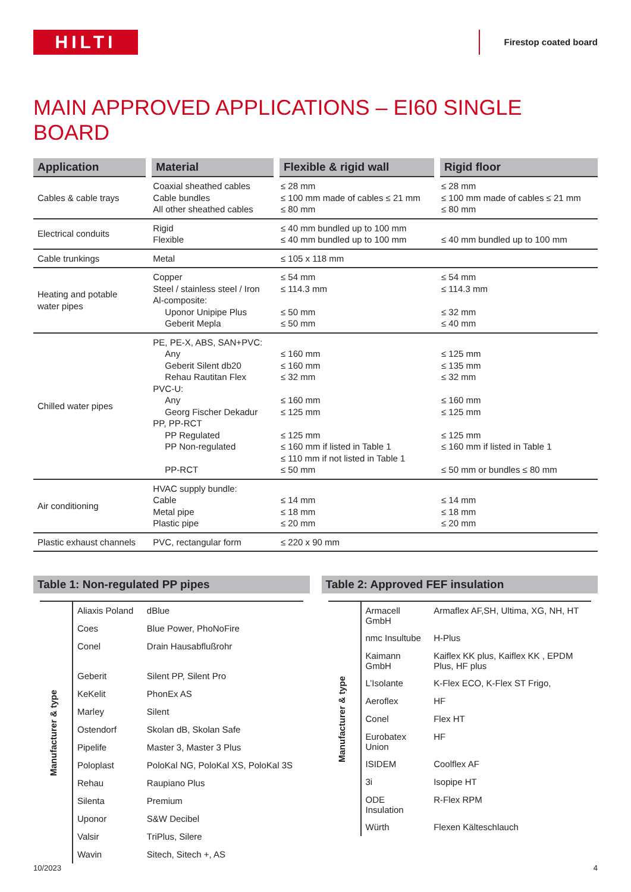HILTI
Firestop coated board
MAIN APPROVED APPLICATIONS – EI60 SINGLE BOARD
| Application | Material | Flexible & rigid wall | Rigid floor |
| --- | --- | --- | --- |
| Cables & cable trays | Coaxial sheathed cables Cable bundles All other sheathed cables | ≤ 28 mm ≤ 100 mm made of cables ≤ 21 mm ≤ 80 mm | ≤ 28 mm ≤ 100 mm made of cables ≤ 21 mm ≤ 80 mm |
| Electrical conduits | Rigid Flexible | ≤ 40 mm bundled up to 100 mm ≤ 40 mm bundled up to 100 mm | ≤ 40 mm bundled up to 100 mm |
| Cable trunkings | Metal | ≤ 105 x 118 mm | |
| Heating and potable water pipes | Copper Steel / stainless steel / Iron Al-composite: Uponor Unipipe Plus Geberit Mepla | ≤ 54 mm ≤ 114.3 mm ≤ 50 mm ≤ 50 mm | ≤ 54 mm ≤ 114.3 mm ≤ 32 mm ≤ 40 mm |
| Chilled water pipes | PE, PE-X, ABS, SAN+PVC: Any Geberit Silent db20 Rehau Rautitan Flex PVC-U: Any Georg Fischer Dekadur PP, PP-RCT PP Regulated PP Non-regulated PP-RCT | ≤ 160 mm ≤ 160 mm ≤ 32 mm ≤ 160 mm ≤ 125 mm ≤ 125 mm ≤ 160 mm if listed in Table 1 ≤ 110 mm if not listed in Table 1 ≤ 50 mm | ≤ 125 mm ≤ 135 mm ≤ 32 mm ≤ 160 mm ≤ 125 mm ≤ 125 mm ≤ 160 mm if listed in Table 1 ≤ 50 mm or bundles ≤ 80 mm |
| Air conditioning | HVAC supply bundle: Cable Metal pipe Plastic pipe | ≤ 14 mm ≤ 18 mm ≤ 20 mm | ≤ 14 mm ≤ 18 mm ≤ 20 mm |
| Plastic exhaust channels | PVC, rectangular form | ≤ 220 x 90 mm | |
Table 1: Non-regulated PP pipes
| Manufacturer & type | Aliaxis Poland | dBlue |
| | Coes | Blue Power, PhoNoFire |
| | Conel | Drain Hausabflußrohr |
| | Geberit | Silent PP, Silent Pro |
| | KeKelit | PhonEx AS |
| | Marley | Silent |
| | Ostendorf | Skolan dB, Skolan Safe |
| | Pipelife | Master 3, Master 3 Plus |
| | Poloplast | PoloKal NG, PoloKal XS, PoloKal 3S |
| | Rehau | Raupiano Plus |
| | Silenta | Premium |
| | Uponor | S&W Decibel |
| | Valsir | TriPlus, Silere |
| | Wavin | Sitech, Sitech +, AS |
Table 2: Approved FEF insulation
| Manufacturer & type | Armacell GmbH | Armaflex AF,SH, Ultima, XG, NH, HT |
| | nmc Insultube | H-Plus |
| | Kaimann GmbH | Kaiflex KK plus, Kaiflex KK , EPDM Plus, HF plus |
| | L’Isolante | K-Flex ECO, K-Flex ST Frigo, |
| | Aeroflex | HF |
| | Conel | Flex HT |
| | Eurobatex Union | HF |
| | ISIDEM | Coolflex AF |
| | 3i | Isopipe HT |
| | ODE Insulation | R-Flex RPM |
| | Würth | Flexen Kälteschlauch |
10/2023 4